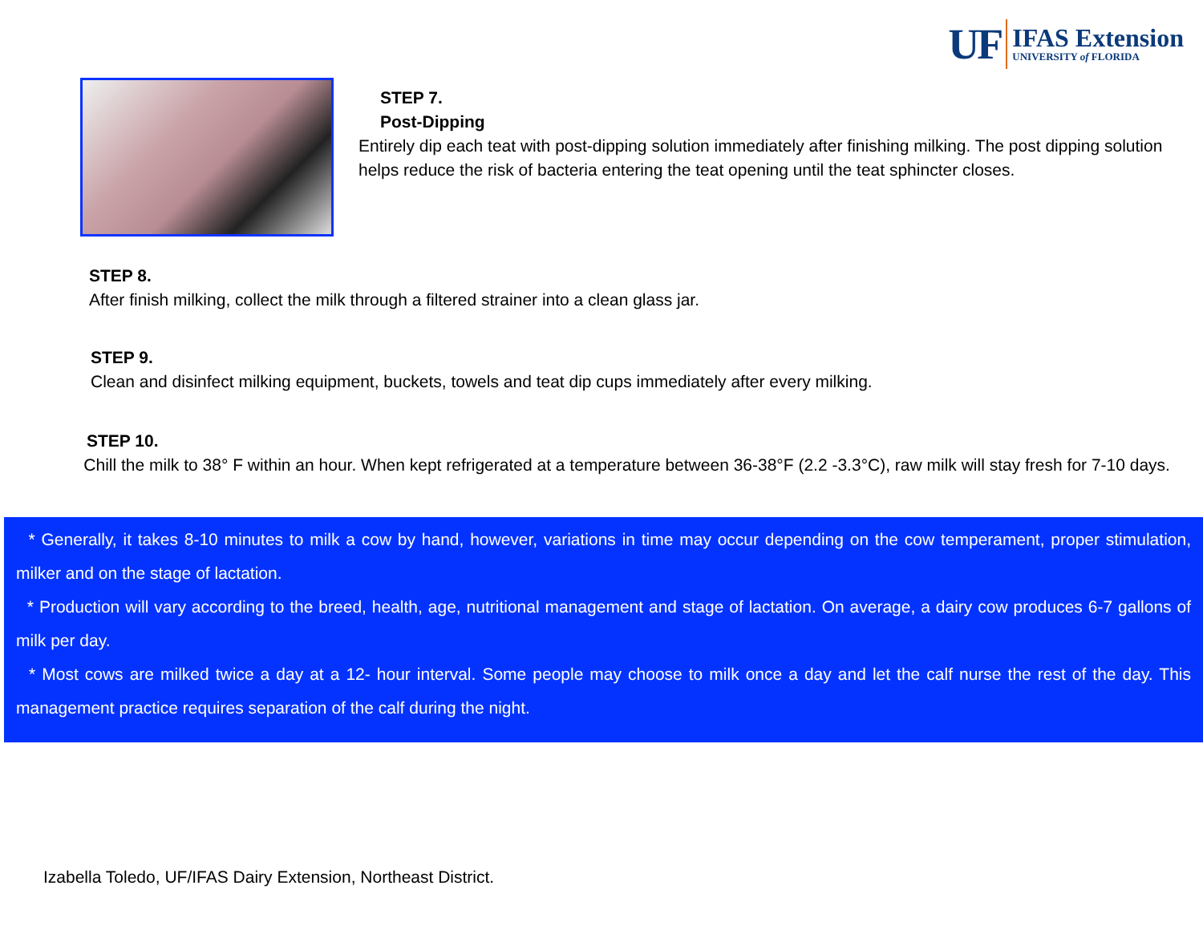UF
IFAS Extension
UNIVERSITY of FLORIDA
STEP 7.
Post-Dipping
Entirely dip each teat with post-dipping solution immediately after finishing milking. The post dipping solution helps reduce the risk of bacteria entering the teat opening until the teat sphincter closes.
STEP 8.
After finish milking, collect the milk through a filtered strainer into a clean glass jar.
STEP 9.
Clean and disinfect milking equipment, buckets, towels and teat dip cups immediately after every milking.
STEP 10.
Chill the milk to 38° F within an hour. When kept refrigerated at a temperature between 36-38°F (2.2 -3.3°C), raw milk will stay fresh for 7-10 days.
* Generally, it takes 8-10 minutes to milk a cow by hand, however, variations in time may occur depending on the cow temperament, proper stimulation, milker and on the stage of lactation.
* Production will vary according to the breed, health, age, nutritional management and stage of lactation. On average, a dairy cow produces 6-7 gallons of milk per day.
* Most cows are milked twice a day at a 12- hour interval. Some people may choose to milk once a day and let the calf nurse the rest of the day. This management practice requires separation of the calf during the night.
Izabella Toledo, UF/IFAS Dairy Extension, Northeast District.